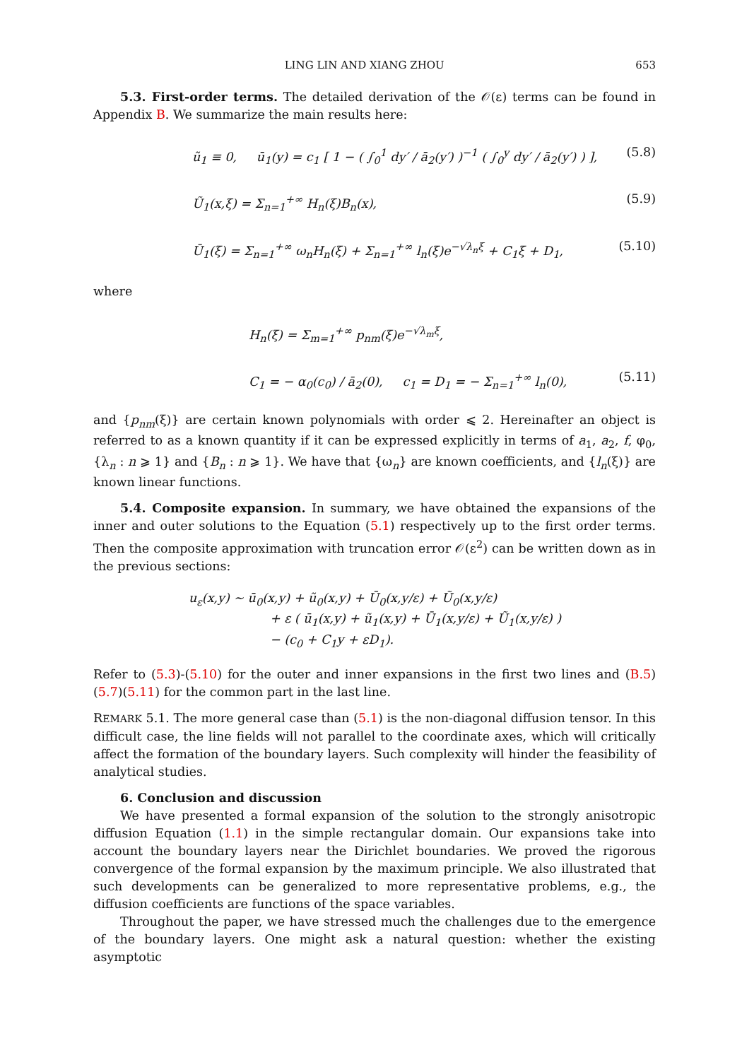LING LIN AND XIANG ZHOU 653
5.3. First-order terms. The detailed derivation of the 𝒪(ε) terms can be found in Appendix B. We summarize the main results here:
ũ<sub>1</sub> ≡ 0, ū<sub>1</sub>(y) = c<sub>1</sub> [ 1 − ( ∫<sub>0</sub><sup>1</sup> dy′ / ā<sub>2</sub>(y′) )<sup>−1</sup> ( ∫<sub>0</sub><sup>y</sup> dy′ / ā<sub>2</sub>(y′) ) ], (5.8)
Ũ<sub>1</sub>(x,ξ) = Σ<sub>n=1</sub><sup>+∞</sup> H<sub>n</sub>(ξ)B<sub>n</sub>(x), (5.9)
Ū<sub>1</sub>(ξ) = Σ<sub>n=1</sub><sup>+∞</sup> ω<sub>n</sub>H<sub>n</sub>(ξ) + Σ<sub>n=1</sub><sup>+∞</sup> l<sub>n</sub>(ξ)e<sup>−√λ<sub>n</sub>ξ</sup> + C<sub>1</sub>ξ + D<sub>1</sub>, (5.10)
where
H<sub>n</sub>(ξ) = Σ<sub>m=1</sub><sup>+∞</sup> p<sub>nm</sub>(ξ)e<sup>−√λ<sub>m</sub>ξ</sup>,
C<sub>1</sub> = − α<sub>0</sub>(c<sub>0</sub>) / ā<sub>2</sub>(0), c<sub>1</sub> = D<sub>1</sub> = − Σ<sub>n=1</sub><sup>+∞</sup> l<sub>n</sub>(0), (5.11)
and {p<sub>nm</sub>(ξ)} are certain known polynomials with order ⩽ 2. Hereinafter an object is referred to as a known quantity if it can be expressed explicitly in terms of a<sub>1</sub>, a<sub>2</sub>, f, φ<sub>0</sub>, {λ<sub>n</sub> : n ⩾ 1} and {B<sub>n</sub> : n ⩾ 1}. We have that {ω<sub>n</sub>} are known coefficients, and {l<sub>n</sub>(ξ)} are known linear functions.
5.4. Composite expansion. In summary, we have obtained the expansions of the inner and outer solutions to the Equation (5.1) respectively up to the first order terms. Then the composite approximation with truncation error 𝒪(ε<sup>2</sup>) can be written down as in the previous sections:
u<sub>ε</sub>(x,y) ∼ ū<sub>0</sub>(x,y) + ũ<sub>0</sub>(x,y) + Ū<sub>0</sub>(x,y/ε) + Ũ<sub>0</sub>(x,y/ε)
+ ε ( ū<sub>1</sub>(x,y) + ũ<sub>1</sub>(x,y) + Ū<sub>1</sub>(x,y/ε) + Ũ<sub>1</sub>(x,y/ε) )
− (c<sub>0</sub> + C<sub>1</sub>y + εD<sub>1</sub>).
Refer to (5.3)-(5.10) for the outer and inner expansions in the first two lines and (B.5)(5.7)(5.11) for the common part in the last line.
REMARK 5.1. The more general case than (5.1) is the non-diagonal diffusion tensor. In this difficult case, the line fields will not parallel to the coordinate axes, which will critically affect the formation of the boundary layers. Such complexity will hinder the feasibility of analytical studies.
6. Conclusion and discussion
We have presented a formal expansion of the solution to the strongly anisotropic diffusion Equation (1.1) in the simple rectangular domain. Our expansions take into account the boundary layers near the Dirichlet boundaries. We proved the rigorous convergence of the formal expansion by the maximum principle. We also illustrated that such developments can be generalized to more representative problems, e.g., the diffusion coefficients are functions of the space variables.
Throughout the paper, we have stressed much the challenges due to the emergence of the boundary layers. One might ask a natural question: whether the existing asymptotic